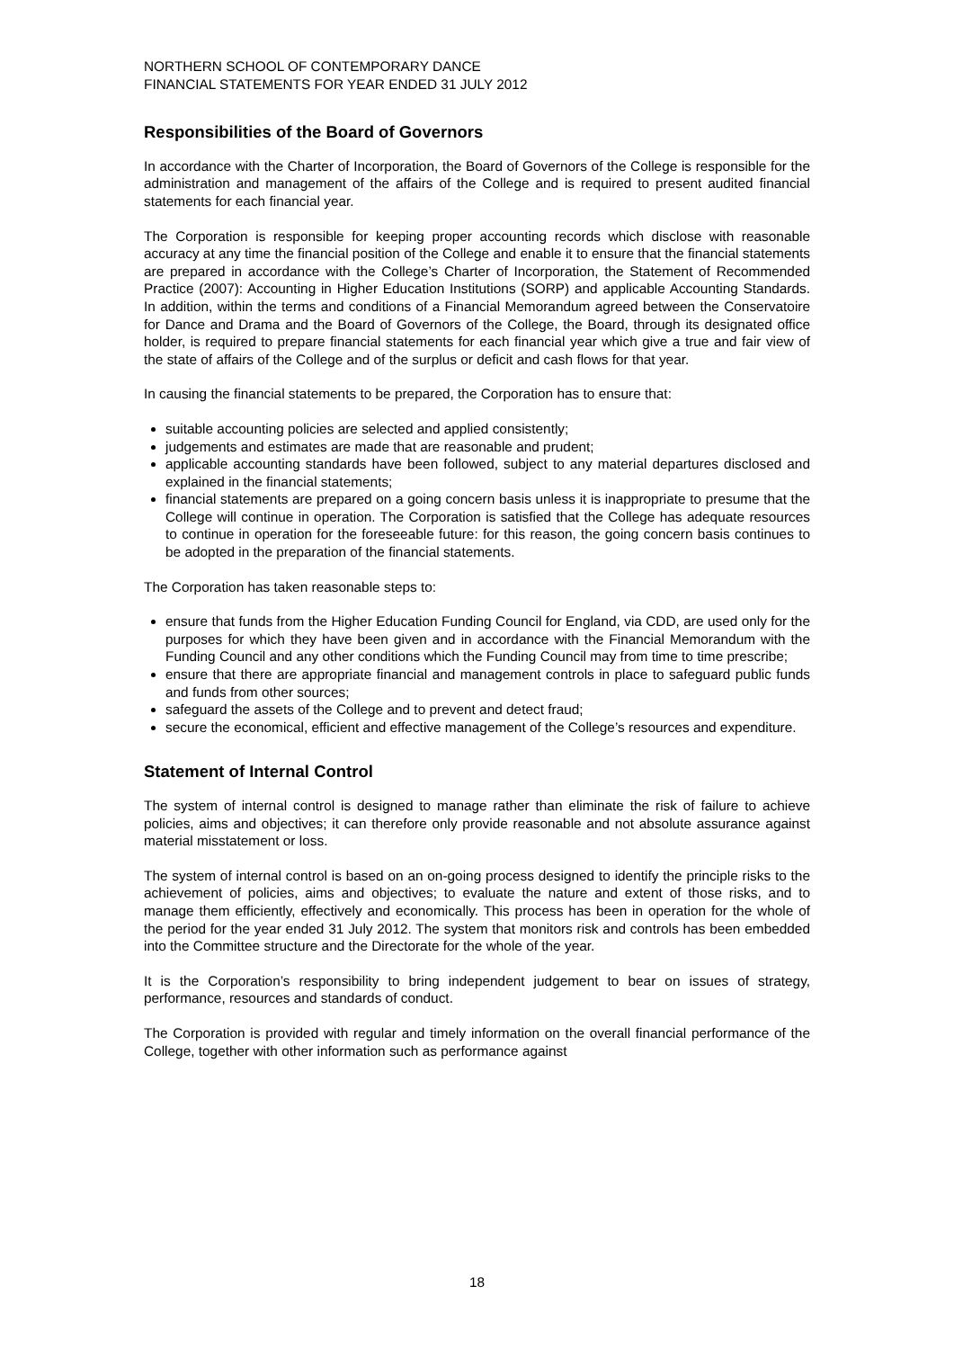NORTHERN SCHOOL OF CONTEMPORARY DANCE
FINANCIAL STATEMENTS FOR YEAR ENDED 31 JULY 2012
Responsibilities of the Board of Governors
In accordance with the Charter of Incorporation, the Board of Governors of the College is responsible for the administration and management of the affairs of the College and is required to present audited financial statements for each financial year.
The Corporation is responsible for keeping proper accounting records which disclose with reasonable accuracy at any time the financial position of the College and enable it to ensure that the financial statements are prepared in accordance with the College’s Charter of Incorporation, the Statement of Recommended Practice (2007): Accounting in Higher Education Institutions (SORP) and applicable Accounting Standards. In addition, within the terms and conditions of a Financial Memorandum agreed between the Conservatoire for Dance and Drama and the Board of Governors of the College, the Board, through its designated office holder, is required to prepare financial statements for each financial year which give a true and fair view of the state of affairs of the College and of the surplus or deficit and cash flows for that year.
In causing the financial statements to be prepared, the Corporation has to ensure that:
suitable accounting policies are selected and applied consistently;
judgements and estimates are made that are reasonable and prudent;
applicable accounting standards have been followed, subject to any material departures disclosed and explained in the financial statements;
financial statements are prepared on a going concern basis unless it is inappropriate to presume that the College will continue in operation. The Corporation is satisfied that the College has adequate resources to continue in operation for the foreseeable future: for this reason, the going concern basis continues to be adopted in the preparation of the financial statements.
The Corporation has taken reasonable steps to:
ensure that funds from the Higher Education Funding Council for England, via CDD, are used only for the purposes for which they have been given and in accordance with the Financial Memorandum with the Funding Council and any other conditions which the Funding Council may from time to time prescribe;
ensure that there are appropriate financial and management controls in place to safeguard public funds and funds from other sources;
safeguard the assets of the College and to prevent and detect fraud;
secure the economical, efficient and effective management of the College’s resources and expenditure.
Statement of Internal Control
The system of internal control is designed to manage rather than eliminate the risk of failure to achieve policies, aims and objectives; it can therefore only provide reasonable and not absolute assurance against material misstatement or loss.
The system of internal control is based on an on-going process designed to identify the principle risks to the achievement of policies, aims and objectives; to evaluate the nature and extent of those risks, and to manage them efficiently, effectively and economically. This process has been in operation for the whole of the period for the year ended 31 July 2012. The system that monitors risk and controls has been embedded into the Committee structure and the Directorate for the whole of the year.
It is the Corporation’s responsibility to bring independent judgement to bear on issues of strategy, performance, resources and standards of conduct.
The Corporation is provided with regular and timely information on the overall financial performance of the College, together with other information such as performance against
18